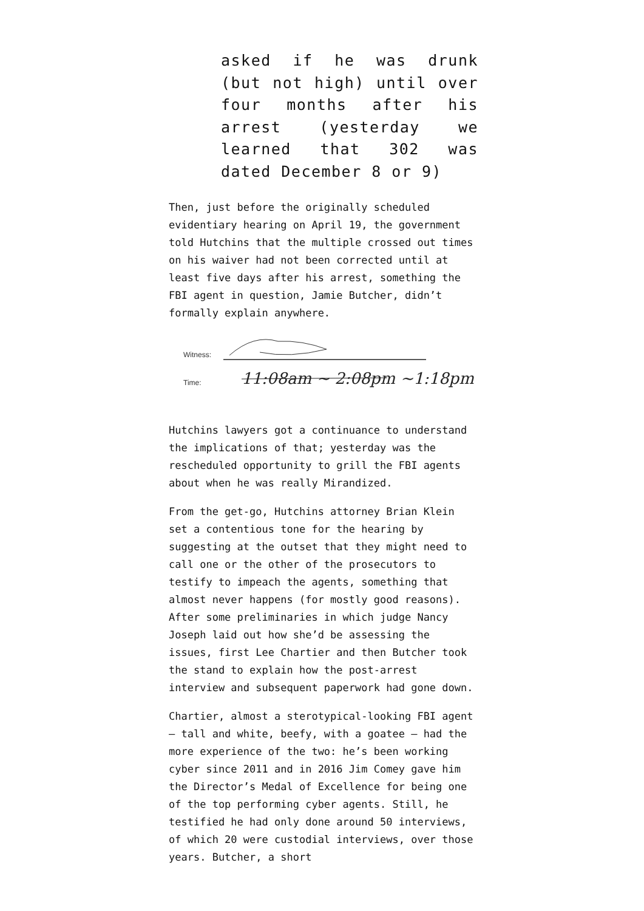asked if he was drunk (but not high) until over four months after his arrest (yesterday we learned that 302 was dated December 8 or 9)
Then, just before the originally scheduled evidentiary hearing on April 19, the government told Hutchins that the multiple crossed out times on his waiver had not been corrected until at least five days after his arrest, something the FBI agent in question, Jamie Butcher, didn’t formally explain anywhere.
Witness:
Time:
11:08am ~ 2:08pm ~1:18pm
Hutchins lawyers got a continuance to understand the implications of that; yesterday was the rescheduled opportunity to grill the FBI agents about when he was really Mirandized.
From the get-go, Hutchins attorney Brian Klein set a contentious tone for the hearing by suggesting at the outset that they might need to call one or the other of the prosecutors to testify to impeach the agents, something that almost never happens (for mostly good reasons). After some preliminaries in which judge Nancy Joseph laid out how she’d be assessing the issues, first Lee Chartier and then Butcher took the stand to explain how the post-arrest interview and subsequent paperwork had gone down.
Chartier, almost a sterotypical-looking FBI agent – tall and white, beefy, with a goatee – had the more experience of the two: he’s been working cyber since 2011 and in 2016 Jim Comey gave him the Director’s Medal of Excellence for being one of the top performing cyber agents. Still, he testified he had only done around 50 interviews, of which 20 were custodial interviews, over those years. Butcher, a short